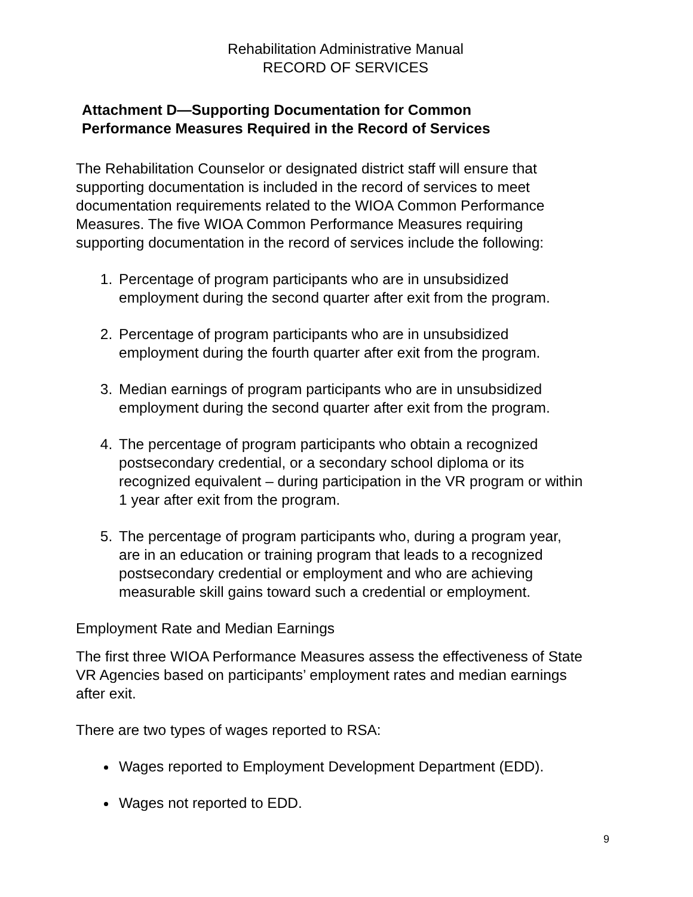Rehabilitation Administrative Manual
RECORD OF SERVICES
Attachment D—Supporting Documentation for Common
Performance Measures Required in the Record of Services
The Rehabilitation Counselor or designated district staff will ensure that supporting documentation is included in the record of services to meet documentation requirements related to the WIOA Common Performance Measures. The five WIOA Common Performance Measures requiring supporting documentation in the record of services include the following:
1. Percentage of program participants who are in unsubsidized employment during the second quarter after exit from the program.
2. Percentage of program participants who are in unsubsidized employment during the fourth quarter after exit from the program.
3. Median earnings of program participants who are in unsubsidized employment during the second quarter after exit from the program.
4. The percentage of program participants who obtain a recognized postsecondary credential, or a secondary school diploma or its recognized equivalent – during participation in the VR program or within 1 year after exit from the program.
5. The percentage of program participants who, during a program year, are in an education or training program that leads to a recognized postsecondary credential or employment and who are achieving measurable skill gains toward such a credential or employment.
Employment Rate and Median Earnings
The first three WIOA Performance Measures assess the effectiveness of State VR Agencies based on participants’ employment rates and median earnings after exit.
There are two types of wages reported to RSA:
Wages reported to Employment Development Department (EDD).
Wages not reported to EDD.
9